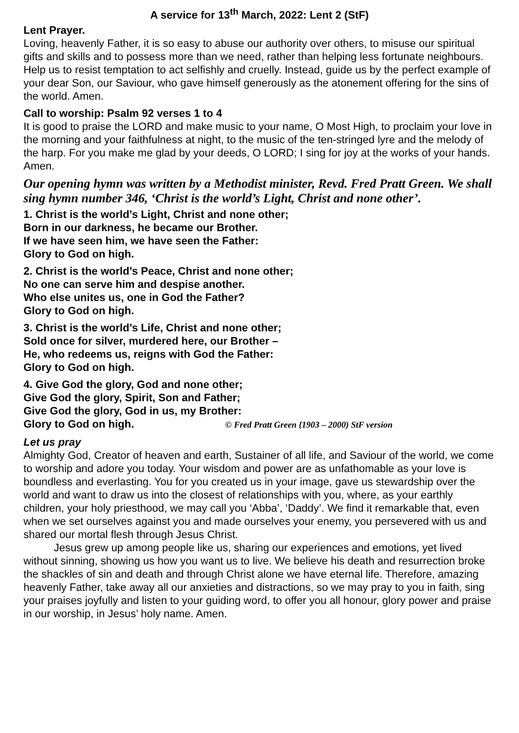A service for 13<sup>th</sup> March, 2022: Lent 2 (StF)
Lent Prayer.
Loving, heavenly Father, it is so easy to abuse our authority over others, to misuse our spiritual gifts and skills and to possess more than we need, rather than helping less fortunate neighbours. Help us to resist temptation to act selfishly and cruelly. Instead, guide us by the perfect example of your dear Son, our Saviour, who gave himself generously as the atonement offering for the sins of the world. Amen.
Call to worship: Psalm 92 verses 1 to 4
It is good to praise the LORD and make music to your name, O Most High, to proclaim your love in the morning and your faithfulness at night, to the music of the ten-stringed lyre and the melody of the harp. For you make me glad by your deeds, O LORD; I sing for joy at the works of your hands. Amen.
Our opening hymn was written by a Methodist minister, Revd. Fred Pratt Green. We shall sing hymn number 346, ‘Christ is the world’s Light, Christ and none other’.
1. Christ is the world’s Light, Christ and none other;
Born in our darkness, he became our Brother.
If we have seen him, we have seen the Father:
Glory to God on high.
2. Christ is the world’s Peace, Christ and none other;
No one can serve him and despise another.
Who else unites us, one in God the Father?
Glory to God on high.
3. Christ is the world’s Life, Christ and none other;
Sold once for silver, murdered here, our Brother –
He, who redeems us, reigns with God the Father:
Glory to God on high.
4. Give God the glory, God and none other;
Give God the glory, Spirit, Son and Father;
Give God the glory, God in us, my Brother:
Glory to God on high. © Fred Pratt Green {1903 – 2000) StF version
Let us pray
Almighty God, Creator of heaven and earth, Sustainer of all life, and Saviour of the world, we come to worship and adore you today. Your wisdom and power are as unfathomable as your love is boundless and everlasting. You for you created us in your image, gave us stewardship over the world and want to draw us into the closest of relationships with you, where, as your earthly children, your holy priesthood, we may call you ‘Abba’, ‘Daddy’. We find it remarkable that, even when we set ourselves against you and made ourselves your enemy, you persevered with us and shared our mortal flesh through Jesus Christ.
Jesus grew up among people like us, sharing our experiences and emotions, yet lived without sinning, showing us how you want us to live. We believe his death and resurrection broke the shackles of sin and death and through Christ alone we have eternal life. Therefore, amazing heavenly Father, take away all our anxieties and distractions, so we may pray to you in faith, sing your praises joyfully and listen to your guiding word, to offer you all honour, glory power and praise in our worship, in Jesus’ holy name. Amen.